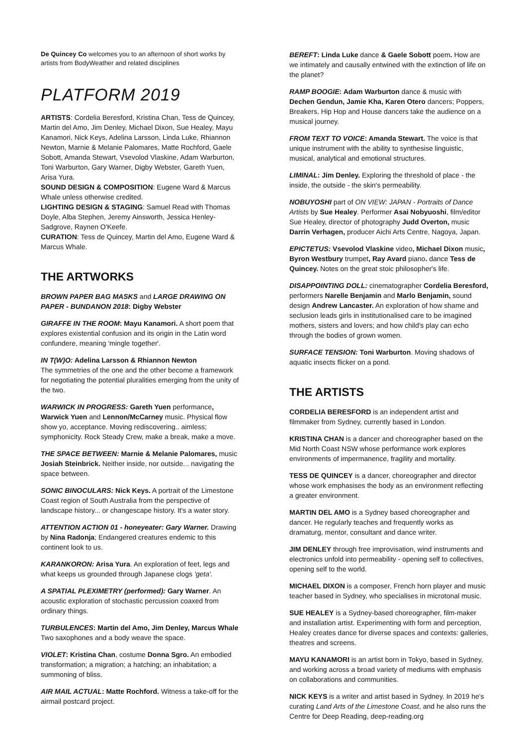De Quincey Co welcomes you to an afternoon of short works by artists from BodyWeather and related disciplines
PLATFORM 2019
ARTISTS: Cordelia Beresford, Kristina Chan, Tess de Quincey, Martin del Amo, Jim Denley, Michael Dixon, Sue Healey, Mayu Kanamori, Nick Keys, Adelina Larsson, Linda Luke, Rhiannon Newton, Marnie & Melanie Palomares, Matte Rochford, Gaele Sobott, Amanda Stewart, Vsevolod Vlaskine, Adam Warburton, Toni Warburton, Gary Warner, Digby Webster, Gareth Yuen, Arisa Yura.
SOUND DESIGN & COMPOSITION: Eugene Ward & Marcus Whale unless otherwise credited.
LIGHTING DESIGN & STAGING: Samuel Read with Thomas Doyle, Alba Stephen, Jeremy Ainsworth, Jessica Henley-Sadgrove, Raynen O'Keefe.
CURATION: Tess de Quincey, Martin del Amo, Eugene Ward & Marcus Whale.
THE ARTWORKS
BROWN PAPER BAG MASKS and LARGE DRAWING ON PAPER - BUNDANON 2018: Digby Webster
GIRAFFE IN THE ROOM: Mayu Kanamori. A short poem that explores existential confusion and its origin in the Latin word confundere, meaning 'mingle together'.
IN T(W)O: Adelina Larsson & Rhiannon Newton
The symmetries of the one and the other become a framework for negotiating the potential pluralities emerging from the unity of the two.
WARWICK IN PROGRESS: Gareth Yuen performance, Warwick Yuen and Lennon/McCarney music. Physical flow show yo, acceptance. Moving rediscovering.. aimless; symphonicity. Rock Steady Crew, make a break, make a move.
THE SPACE BETWEEN: Marnie & Melanie Palomares, music Josiah Steinbrick. Neither inside, nor outside... navigating the space between.
SONIC BINOCULARS: Nick Keys. A portrait of the Limestone Coast region of South Australia from the perspective of landscape history... or changescape history. It's a water story.
ATTENTION ACTION 01 - honeyeater: Gary Warner. Drawing by Nina Radonja; Endangered creatures endemic to this continent look to us.
KARANKORON: Arisa Yura. An exploration of feet, legs and what keeps us grounded through Japanese clogs 'geta'.
A SPATIAL PLEXIMETRY (performed): Gary Warner. An acoustic exploration of stochastic percussion coaxed from ordinary things.
TURBULENCES: Martin del Amo, Jim Denley, Marcus Whale
Two saxophones and a body weave the space.
VIOLET: Kristina Chan, costume Donna Sgro. An embodied transformation; a migration; a hatching; an inhabitation; a summoning of bliss.
AIR MAIL ACTUAL: Matte Rochford. Witness a take-off for the airmail postcard project.
BEREFT: Linda Luke dance & Gaele Sobott poem. How are we intimately and causally entwined with the extinction of life on the planet?
RAMP BOOGIE: Adam Warburton dance & music with Dechen Gendun, Jamie Kha, Karen Otero dancers; Poppers, Breakers, Hip Hop and House dancers take the audience on a musical journey.
FROM TEXT TO VOICE: Amanda Stewart. The voice is that unique instrument with the ability to synthesise linguistic, musical, analytical and emotional structures.
LIMINAL: Jim Denley. Exploring the threshold of place - the inside, the outside - the skin's permeability.
NOBUYOSHI part of ON VIEW: JAPAN - Portraits of Dance Artists by Sue Healey. Performer Asai Nobyuoshi, film/editor Sue Healey, director of photography Judd Overton, music Darrin Verhagen, producer Aichi Arts Centre, Nagoya, Japan.
EPICTETUS: Vsevolod Vlaskine video, Michael Dixon music, Byron Westbury trumpet, Ray Avard piano. dance Tess de Quincey. Notes on the great stoic philosopher's life.
DISAPPOINTING DOLL: cinematographer Cordelia Beresford, performers Narelle Benjamin and Marlo Benjamin, sound design Andrew Lancaster. An exploration of how shame and seclusion leads girls in institutionalised care to be imagined mothers, sisters and lovers; and how child's play can echo through the bodies of grown women.
SURFACE TENSION: Toni Warburton. Moving shadows of aquatic insects flicker on a pond.
THE ARTISTS
CORDELIA BERESFORD is an independent artist and filmmaker from Sydney, currently based in London.
KRISTINA CHAN is a dancer and choreographer based on the Mid North Coast NSW whose performance work explores environments of impermanence, fragility and mortality.
TESS DE QUINCEY is a dancer, choreographer and director whose work emphasises the body as an environment reflecting a greater environment.
MARTIN DEL AMO is a Sydney based choreographer and dancer. He regularly teaches and frequently works as dramaturg, mentor, consultant and dance writer.
JIM DENLEY through free improvisation, wind instruments and electronics unfold into permeability - opening self to collectives, opening self to the world.
MICHAEL DIXON is a composer, French horn player and music teacher based in Sydney, who specialises in microtonal music.
SUE HEALEY is a Sydney-based choreographer, film-maker and installation artist. Experimenting with form and perception, Healey creates dance for diverse spaces and contexts: galleries, theatres and screens.
MAYU KANAMORI is an artist born in Tokyo, based in Sydney, and working across a broad variety of mediums with emphasis on collaborations and communities.
NICK KEYS is a writer and artist based in Sydney. In 2019 he's curating Land Arts of the Limestone Coast, and he also runs the Centre for Deep Reading, deep-reading.org